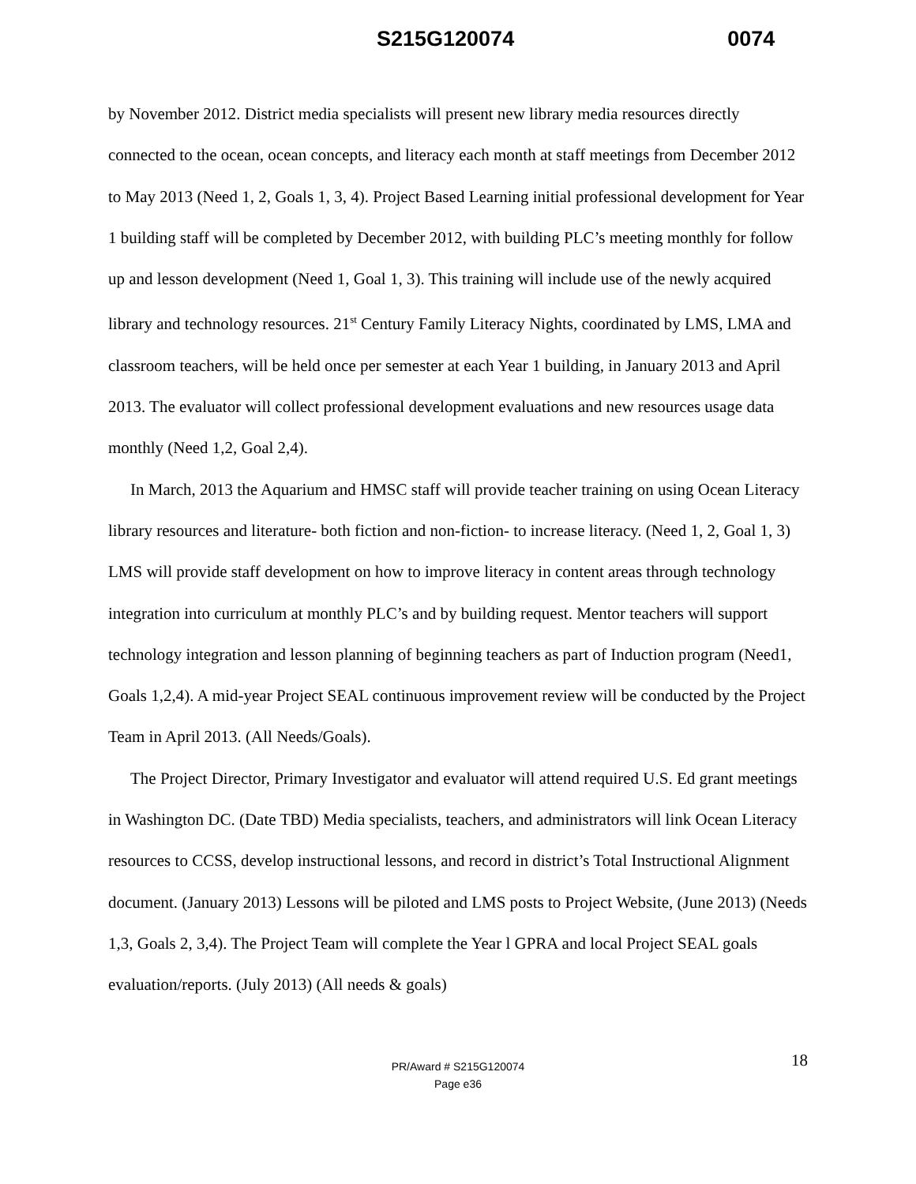S215G120074 0074
by November 2012. District media specialists will present new library media resources directly connected to the ocean, ocean concepts, and literacy each month at staff meetings from December 2012 to May 2013 (Need 1, 2, Goals 1, 3, 4). Project Based Learning initial professional development for Year 1 building staff will be completed by December 2012, with building PLC’s meeting monthly for follow up and lesson development (Need 1, Goal 1, 3). This training will include use of the newly acquired library and technology resources. 21<sup>st</sup> Century Family Literacy Nights, coordinated by LMS, LMA and classroom teachers, will be held once per semester at each Year 1 building, in January 2013 and April 2013. The evaluator will collect professional development evaluations and new resources usage data monthly (Need 1,2, Goal 2,4).
In March, 2013 the Aquarium and HMSC staff will provide teacher training on using Ocean Literacy library resources and literature- both fiction and non-fiction- to increase literacy. (Need 1, 2, Goal 1, 3) LMS will provide staff development on how to improve literacy in content areas through technology integration into curriculum at monthly PLC’s and by building request. Mentor teachers will support technology integration and lesson planning of beginning teachers as part of Induction program (Need1, Goals 1,2,4). A mid-year Project SEAL continuous improvement review will be conducted by the Project Team in April 2013. (All Needs/Goals).
The Project Director, Primary Investigator and evaluator will attend required U.S. Ed grant meetings in Washington DC. (Date TBD) Media specialists, teachers, and administrators will link Ocean Literacy resources to CCSS, develop instructional lessons, and record in district’s Total Instructional Alignment document. (January 2013) Lessons will be piloted and LMS posts to Project Website, (June 2013) (Needs 1,3, Goals 2, 3,4). The Project Team will complete the Year l GPRA and local Project SEAL goals evaluation/reports. (July 2013) (All needs & goals)
18 PR/Award # S215G120074
Page e36